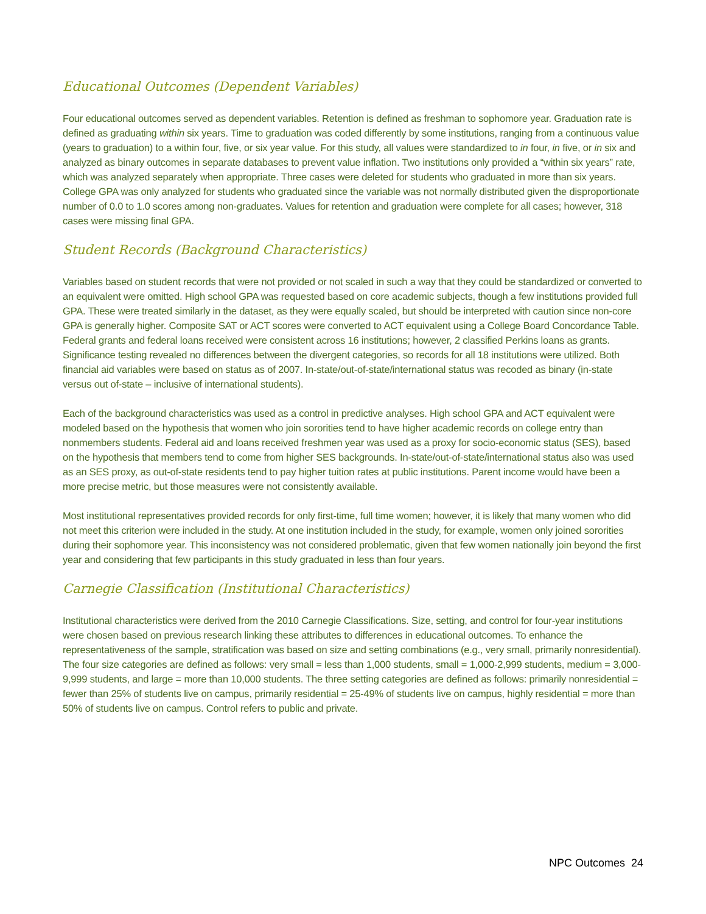Educational Outcomes (Dependent Variables)
Four educational outcomes served as dependent variables. Retention is defined as freshman to sophomore year. Graduation rate is defined as graduating within six years. Time to graduation was coded differently by some institutions, ranging from a continuous value (years to graduation) to a within four, five, or six year value. For this study, all values were standardized to in four, in five, or in six and analyzed as binary outcomes in separate databases to prevent value inflation. Two institutions only provided a “within six years” rate, which was analyzed separately when appropriate. Three cases were deleted for students who graduated in more than six years. College GPA was only analyzed for students who graduated since the variable was not normally distributed given the disproportionate number of 0.0 to 1.0 scores among non-graduates. Values for retention and graduation were complete for all cases; however, 318 cases were missing final GPA.
Student Records (Background Characteristics)
Variables based on student records that were not provided or not scaled in such a way that they could be standardized or converted to an equivalent were omitted. High school GPA was requested based on core academic subjects, though a few institutions provided full GPA. These were treated similarly in the dataset, as they were equally scaled, but should be interpreted with caution since non-core GPA is generally higher. Composite SAT or ACT scores were converted to ACT equivalent using a College Board Concordance Table. Federal grants and federal loans received were consistent across 16 institutions; however, 2 classified Perkins loans as grants. Significance testing revealed no differences between the divergent categories, so records for all 18 institutions were utilized. Both financial aid variables were based on status as of 2007. In-state/out-of-state/international status was recoded as binary (in-state versus out of-state – inclusive of international students).
Each of the background characteristics was used as a control in predictive analyses. High school GPA and ACT equivalent were modeled based on the hypothesis that women who join sororities tend to have higher academic records on college entry than nonmembers students. Federal aid and loans received freshmen year was used as a proxy for socio-economic status (SES), based on the hypothesis that members tend to come from higher SES backgrounds. In-state/out-of-state/international status also was used as an SES proxy, as out-of-state residents tend to pay higher tuition rates at public institutions. Parent income would have been a more precise metric, but those measures were not consistently available.
Most institutional representatives provided records for only first-time, full time women; however, it is likely that many women who did not meet this criterion were included in the study. At one institution included in the study, for example, women only joined sororities during their sophomore year. This inconsistency was not considered problematic, given that few women nationally join beyond the first year and considering that few participants in this study graduated in less than four years.
Carnegie Classification (Institutional Characteristics)
Institutional characteristics were derived from the 2010 Carnegie Classifications. Size, setting, and control for four-year institutions were chosen based on previous research linking these attributes to differences in educational outcomes. To enhance the representativeness of the sample, stratification was based on size and setting combinations (e.g., very small, primarily nonresidential). The four size categories are defined as follows: very small = less than 1,000 students, small = 1,000-2,999 students, medium = 3,000-9,999 students, and large = more than 10,000 students. The three setting categories are defined as follows: primarily nonresidential = fewer than 25% of students live on campus, primarily residential = 25-49% of students live on campus, highly residential = more than 50% of students live on campus. Control refers to public and private.
NPC Outcomes 24